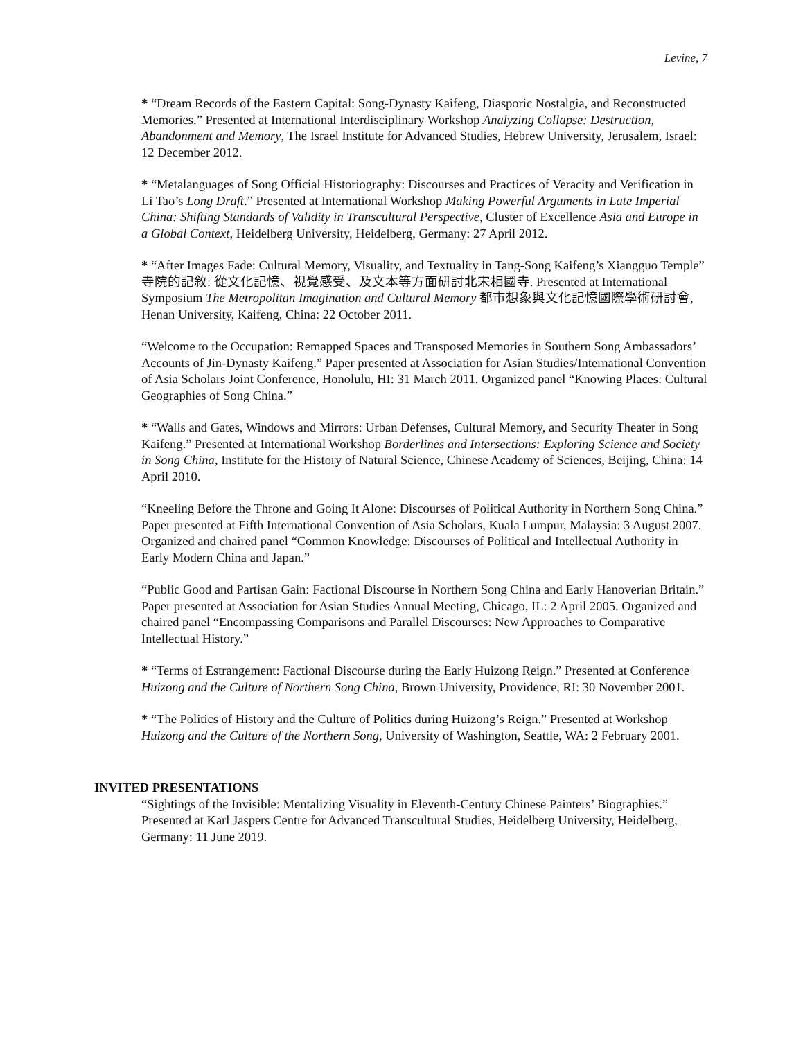Levine, 7
* “Dream Records of the Eastern Capital: Song-Dynasty Kaifeng, Diasporic Nostalgia, and Reconstructed Memories.” Presented at International Interdisciplinary Workshop Analyzing Collapse: Destruction, Abandonment and Memory, The Israel Institute for Advanced Studies, Hebrew University, Jerusalem, Israel: 12 December 2012.
* “Metalanguages of Song Official Historiography: Discourses and Practices of Veracity and Verification in Li Tao’s Long Draft.” Presented at International Workshop Making Powerful Arguments in Late Imperial China: Shifting Standards of Validity in Transcultural Perspective, Cluster of Excellence Asia and Europe in a Global Context, Heidelberg University, Heidelberg, Germany: 27 April 2012.
* “After Images Fade: Cultural Memory, Visuality, and Textuality in Tang-Song Kaifeng’s Xiangguo Temple” 寺院的記敘: 從文化記憶、視覺感受、及文本等方面研討北宋相國寺. Presented at International Symposium The Metropolitan Imagination and Cultural Memory 都市想象與文化記憶國際學術研討會, Henan University, Kaifeng, China: 22 October 2011.
“Welcome to the Occupation: Remapped Spaces and Transposed Memories in Southern Song Ambassadors’ Accounts of Jin-Dynasty Kaifeng.” Paper presented at Association for Asian Studies/International Convention of Asia Scholars Joint Conference, Honolulu, HI: 31 March 2011. Organized panel “Knowing Places: Cultural Geographies of Song China.”
* “Walls and Gates, Windows and Mirrors: Urban Defenses, Cultural Memory, and Security Theater in Song Kaifeng.” Presented at International Workshop Borderlines and Intersections: Exploring Science and Society in Song China, Institute for the History of Natural Science, Chinese Academy of Sciences, Beijing, China: 14 April 2010.
“Kneeling Before the Throne and Going It Alone: Discourses of Political Authority in Northern Song China.” Paper presented at Fifth International Convention of Asia Scholars, Kuala Lumpur, Malaysia: 3 August 2007. Organized and chaired panel “Common Knowledge: Discourses of Political and Intellectual Authority in Early Modern China and Japan.”
“Public Good and Partisan Gain: Factional Discourse in Northern Song China and Early Hanoverian Britain.” Paper presented at Association for Asian Studies Annual Meeting, Chicago, IL: 2 April 2005. Organized and chaired panel “Encompassing Comparisons and Parallel Discourses: New Approaches to Comparative Intellectual History.”
* “Terms of Estrangement: Factional Discourse during the Early Huizong Reign.” Presented at Conference Huizong and the Culture of Northern Song China, Brown University, Providence, RI: 30 November 2001.
* “The Politics of History and the Culture of Politics during Huizong’s Reign.” Presented at Workshop Huizong and the Culture of the Northern Song, University of Washington, Seattle, WA: 2 February 2001.
INVITED PRESENTATIONS
“Sightings of the Invisible: Mentalizing Visuality in Eleventh-Century Chinese Painters’ Biographies.” Presented at Karl Jaspers Centre for Advanced Transcultural Studies, Heidelberg University, Heidelberg, Germany: 11 June 2019.